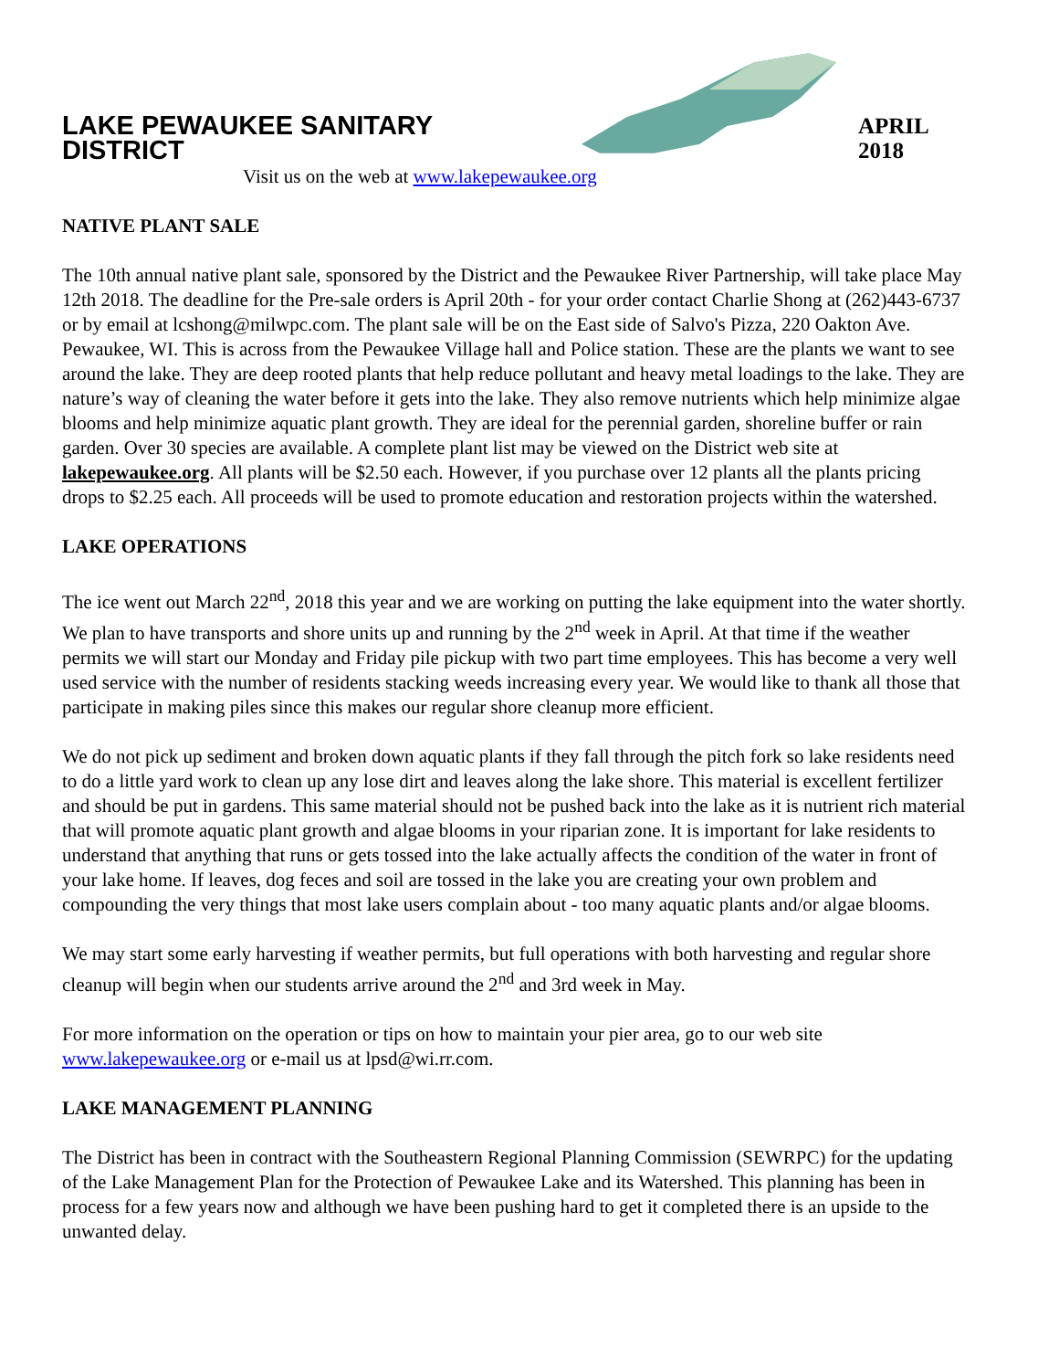LAKE PEWAUKEE SANITARY DISTRICT APRIL 2018
Visit us on the web at www.lakepewaukee.org
NATIVE PLANT SALE
The 10th annual native plant sale, sponsored by the District and the Pewaukee River Partnership, will take place May 12th 2018. The deadline for the Pre-sale orders is April 20th - for your order contact Charlie Shong at (262)443-6737 or by email at lcshong@milwpc.com. The plant sale will be on the East side of Salvo's Pizza, 220 Oakton Ave. Pewaukee, WI. This is across from the Pewaukee Village hall and Police station. These are the plants we want to see around the lake. They are deep rooted plants that help reduce pollutant and heavy metal loadings to the lake. They are nature’s way of cleaning the water before it gets into the lake. They also remove nutrients which help minimize algae blooms and help minimize aquatic plant growth. They are ideal for the perennial garden, shoreline buffer or rain garden. Over 30 species are available. A complete plant list may be viewed on the District web site at lakepewaukee.org. All plants will be $2.50 each. However, if you purchase over 12 plants all the plants pricing drops to $2.25 each. All proceeds will be used to promote education and restoration projects within the watershed.
LAKE OPERATIONS
The ice went out March 22<sup>nd</sup>, 2018 this year and we are working on putting the lake equipment into the water shortly. We plan to have transports and shore units up and running by the 2<sup>nd</sup> week in April. At that time if the weather permits we will start our Monday and Friday pile pickup with two part time employees. This has become a very well used service with the number of residents stacking weeds increasing every year. We would like to thank all those that participate in making piles since this makes our regular shore cleanup more efficient.
We do not pick up sediment and broken down aquatic plants if they fall through the pitch fork so lake residents need to do a little yard work to clean up any lose dirt and leaves along the lake shore. This material is excellent fertilizer and should be put in gardens. This same material should not be pushed back into the lake as it is nutrient rich material that will promote aquatic plant growth and algae blooms in your riparian zone. It is important for lake residents to understand that anything that runs or gets tossed into the lake actually affects the condition of the water in front of your lake home. If leaves, dog feces and soil are tossed in the lake you are creating your own problem and compounding the very things that most lake users complain about - too many aquatic plants and/or algae blooms.
We may start some early harvesting if weather permits, but full operations with both harvesting and regular shore cleanup will begin when our students arrive around the 2<sup>nd</sup> and 3rd week in May.
For more information on the operation or tips on how to maintain your pier area, go to our web site www.lakepewaukee.org or e-mail us at lpsd@wi.rr.com.
LAKE MANAGEMENT PLANNING
The District has been in contract with the Southeastern Regional Planning Commission (SEWRPC) for the updating of the Lake Management Plan for the Protection of Pewaukee Lake and its Watershed. This planning has been in process for a few years now and although we have been pushing hard to get it completed there is an upside to the unwanted delay.